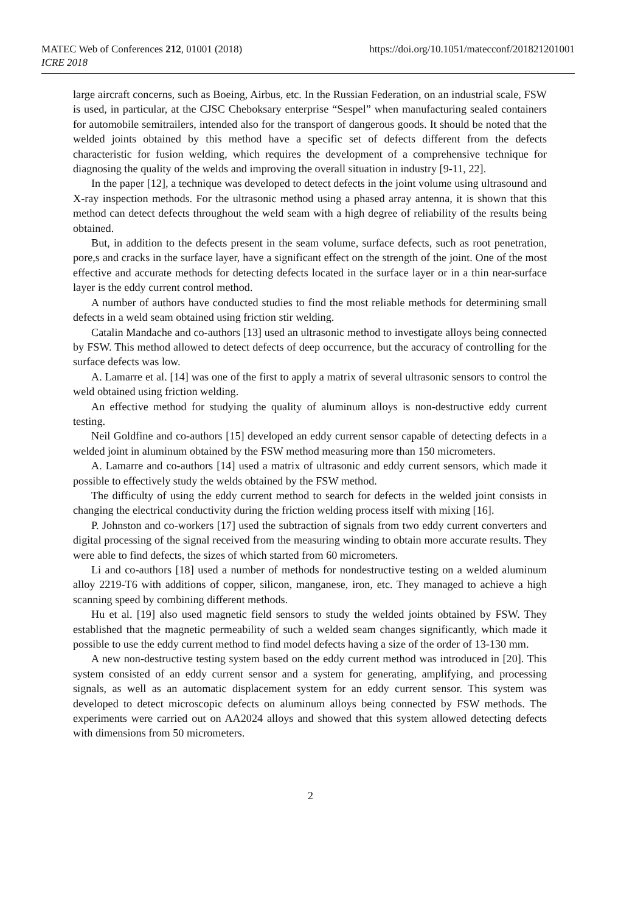MATEC Web of Conferences 212, 01001 (2018)
ICRE 2018
https://doi.org/10.1051/matecconf/201821201001
large aircraft concerns, such as Boeing, Airbus, etc. In the Russian Federation, on an industrial scale, FSW is used, in particular, at the CJSC Cheboksary enterprise “Sespel” when manufacturing sealed containers for automobile semitrailers, intended also for the transport of dangerous goods. It should be noted that the welded joints obtained by this method have a specific set of defects different from the defects characteristic for fusion welding, which requires the development of a comprehensive technique for diagnosing the quality of the welds and improving the overall situation in industry [9-11, 22].
In the paper [12], a technique was developed to detect defects in the joint volume using ultrasound and X-ray inspection methods. For the ultrasonic method using a phased array antenna, it is shown that this method can detect defects throughout the weld seam with a high degree of reliability of the results being obtained.
But, in addition to the defects present in the seam volume, surface defects, such as root penetration, pore,s and cracks in the surface layer, have a significant effect on the strength of the joint. One of the most effective and accurate methods for detecting defects located in the surface layer or in a thin near-surface layer is the eddy current control method.
A number of authors have conducted studies to find the most reliable methods for determining small defects in a weld seam obtained using friction stir welding.
Catalin Mandache and co-authors [13] used an ultrasonic method to investigate alloys being connected by FSW. This method allowed to detect defects of deep occurrence, but the accuracy of controlling for the surface defects was low.
A. Lamarre et al. [14] was one of the first to apply a matrix of several ultrasonic sensors to control the weld obtained using friction welding.
An effective method for studying the quality of aluminum alloys is non-destructive eddy current testing.
Neil Goldfine and co-authors [15] developed an eddy current sensor capable of detecting defects in a welded joint in aluminum obtained by the FSW method measuring more than 150 micrometers.
A. Lamarre and co-authors [14] used a matrix of ultrasonic and eddy current sensors, which made it possible to effectively study the welds obtained by the FSW method.
The difficulty of using the eddy current method to search for defects in the welded joint consists in changing the electrical conductivity during the friction welding process itself with mixing [16].
P. Johnston and co-workers [17] used the subtraction of signals from two eddy current converters and digital processing of the signal received from the measuring winding to obtain more accurate results. They were able to find defects, the sizes of which started from 60 micrometers.
Li and co-authors [18] used a number of methods for nondestructive testing on a welded aluminum alloy 2219-T6 with additions of copper, silicon, manganese, iron, etc. They managed to achieve a high scanning speed by combining different methods.
Hu et al. [19] also used magnetic field sensors to study the welded joints obtained by FSW. They established that the magnetic permeability of such a welded seam changes significantly, which made it possible to use the eddy current method to find model defects having a size of the order of 13-130 mm.
A new non-destructive testing system based on the eddy current method was introduced in [20]. This system consisted of an eddy current sensor and a system for generating, amplifying, and processing signals, as well as an automatic displacement system for an eddy current sensor. This system was developed to detect microscopic defects on aluminum alloys being connected by FSW methods. The experiments were carried out on AA2024 alloys and showed that this system allowed detecting defects with dimensions from 50 micrometers.
2